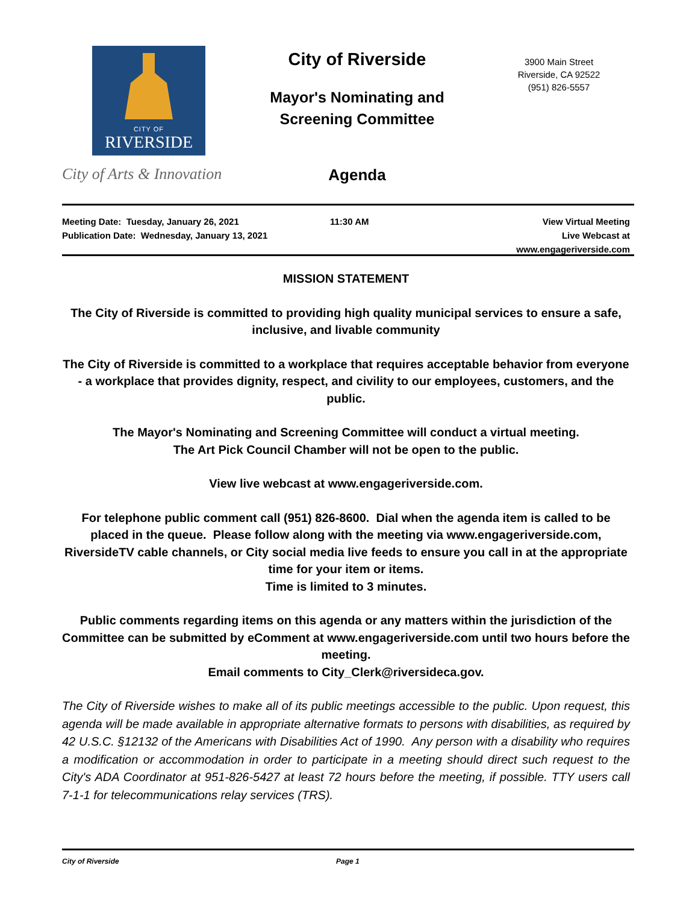CITY OF
RIVERSIDE
City of Arts & Innovation
City of Riverside
Mayor's Nominating and
Screening Committee
Agenda
3900 Main Street
Riverside, CA 92522
(951) 826-5557
Meeting Date: Tuesday, January 26, 2021
Publication Date: Wednesday, January 13, 2021
11:30 AM View Virtual Meeting
Live Webcast at
www.engageriverside.com
MISSION STATEMENT
The City of Riverside is committed to providing high quality municipal services to ensure a safe, inclusive, and livable community
The City of Riverside is committed to a workplace that requires acceptable behavior from everyone - a workplace that provides dignity, respect, and civility to our employees, customers, and the public.
The Mayor's Nominating and Screening Committee will conduct a virtual meeting.
The Art Pick Council Chamber will not be open to the public.
View live webcast at www.engageriverside.com.
For telephone public comment call (951) 826-8600. Dial when the agenda item is called to be placed in the queue. Please follow along with the meeting via www.engageriverside.com, RiversideTV cable channels, or City social media live feeds to ensure you call in at the appropriate time for your item or items.
Time is limited to 3 minutes.
Public comments regarding items on this agenda or any matters within the jurisdiction of the Committee can be submitted by eComment at www.engageriverside.com until two hours before the meeting.
Email comments to City_Clerk@riversideca.gov.
The City of Riverside wishes to make all of its public meetings accessible to the public. Upon request, this agenda will be made available in appropriate alternative formats to persons with disabilities, as required by 42 U.S.C. §12132 of the Americans with Disabilities Act of 1990. Any person with a disability who requires a modification or accommodation in order to participate in a meeting should direct such request to the City's ADA Coordinator at 951-826-5427 at least 72 hours before the meeting, if possible. TTY users call 7-1-1 for telecommunications relay services (TRS).
City of Riverside Page 1